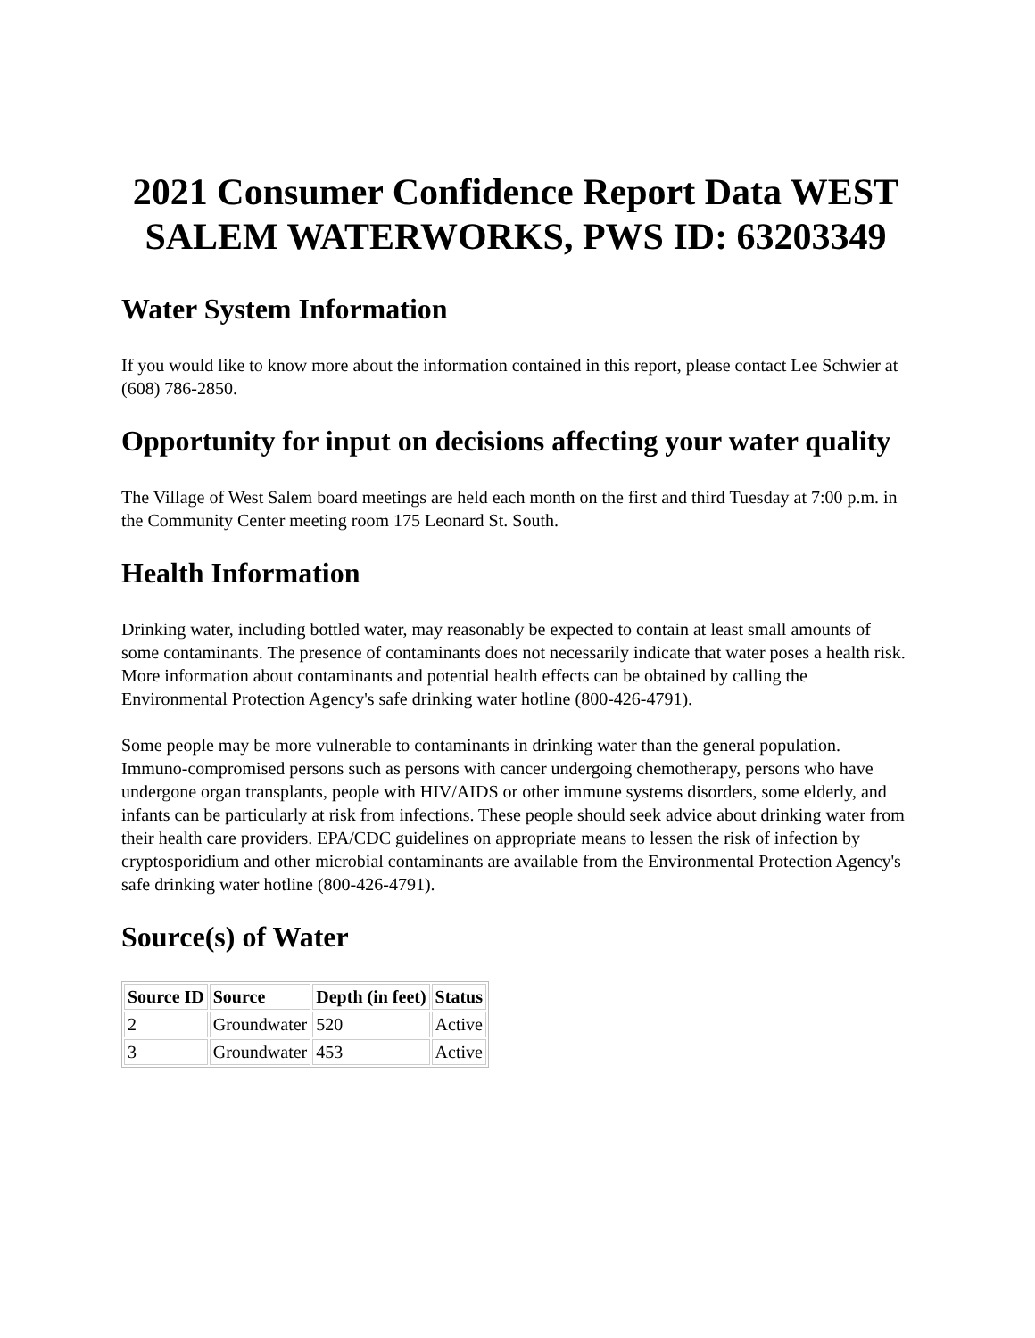2021 Consumer Confidence Report Data WEST SALEM WATERWORKS, PWS ID: 63203349
Water System Information
If you would like to know more about the information contained in this report, please contact Lee Schwier at (608) 786-2850.
Opportunity for input on decisions affecting your water quality
The Village of West Salem board meetings are held each month on the first and third Tuesday at 7:00 p.m. in the Community Center meeting room 175 Leonard St. South.
Health Information
Drinking water, including bottled water, may reasonably be expected to contain at least small amounts of some contaminants. The presence of contaminants does not necessarily indicate that water poses a health risk. More information about contaminants and potential health effects can be obtained by calling the Environmental Protection Agency's safe drinking water hotline (800-426-4791).
Some people may be more vulnerable to contaminants in drinking water than the general population. Immuno-compromised persons such as persons with cancer undergoing chemotherapy, persons who have undergone organ transplants, people with HIV/AIDS or other immune systems disorders, some elderly, and infants can be particularly at risk from infections. These people should seek advice about drinking water from their health care providers. EPA/CDC guidelines on appropriate means to lessen the risk of infection by cryptosporidium and other microbial contaminants are available from the Environmental Protection Agency's safe drinking water hotline (800-426-4791).
Source(s) of Water
| Source ID | Source | Depth (in feet) | Status |
| --- | --- | --- | --- |
| 2 | Groundwater | 520 | Active |
| 3 | Groundwater | 453 | Active |